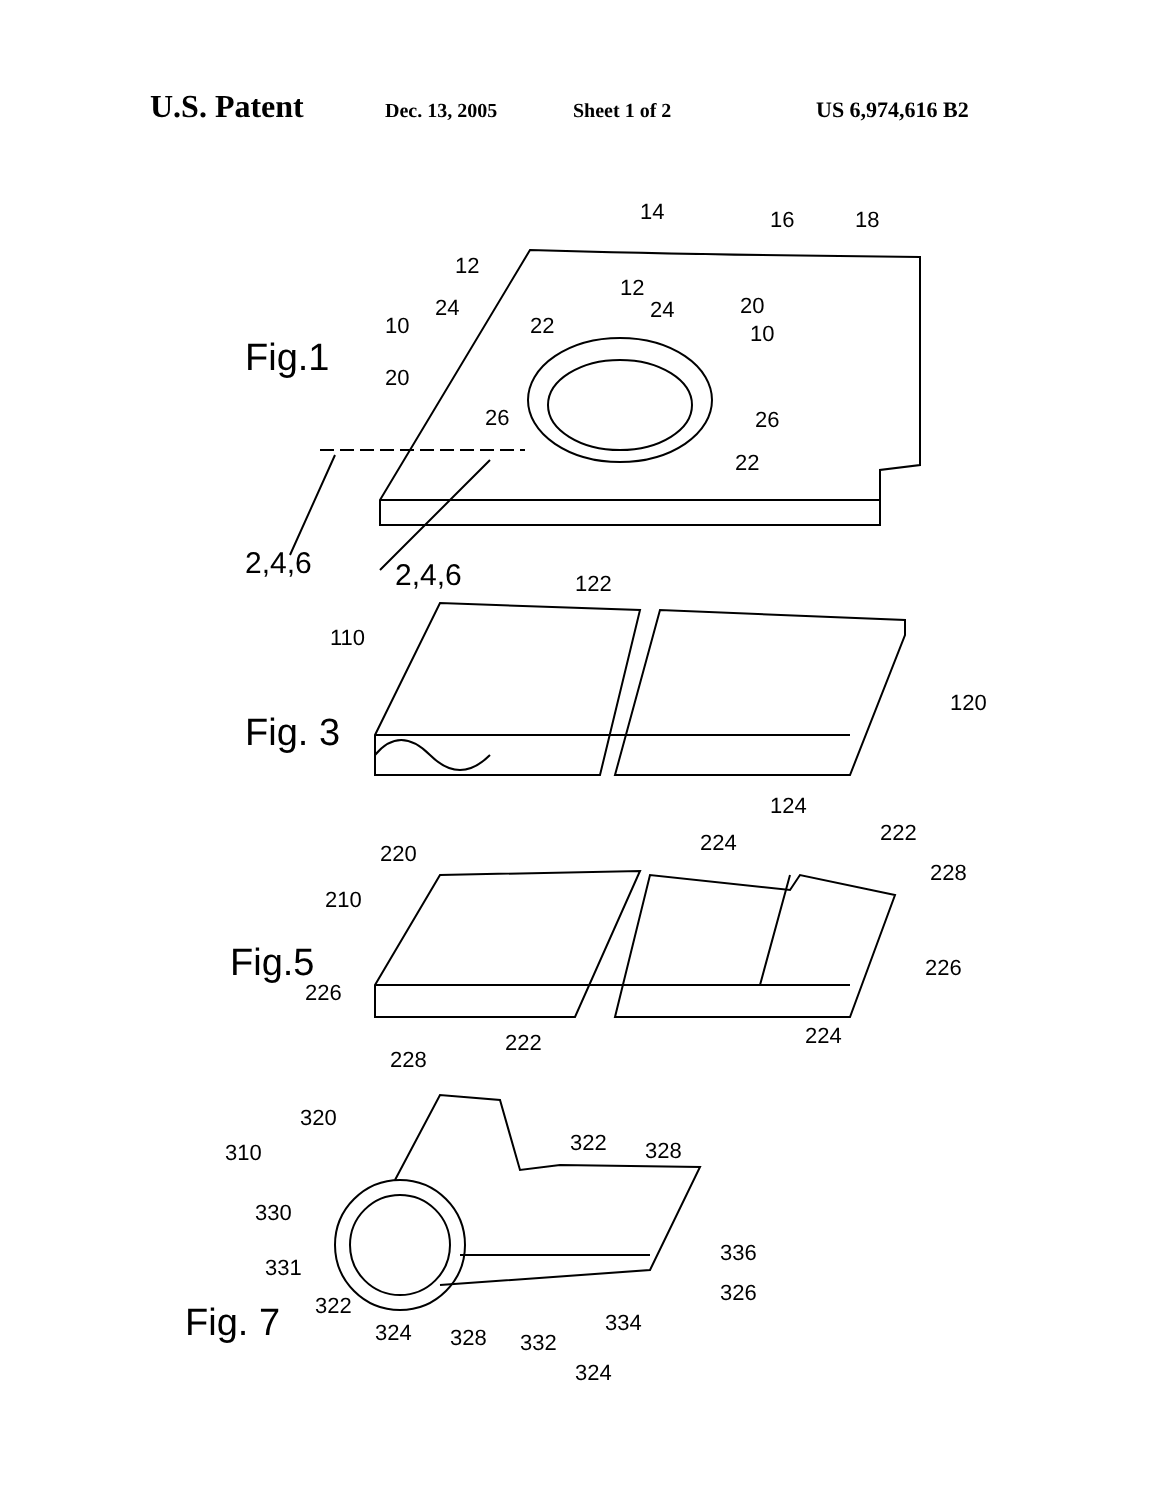U.S. Patent Dec. 13, 2005 Sheet 1 of 2 US 6,974,616 B2
Fig.1
14
16
18
12
12
24
24
20
10
22
10
20
26
26
22
2,4,6
2,4,6
122
110
Fig. 3
120
124
220
224
222
210
228
Fig.5
226
226
222
224
228
320
310
322
328
330
336
331
326
Fig. 7
322
324
328
332
334
324